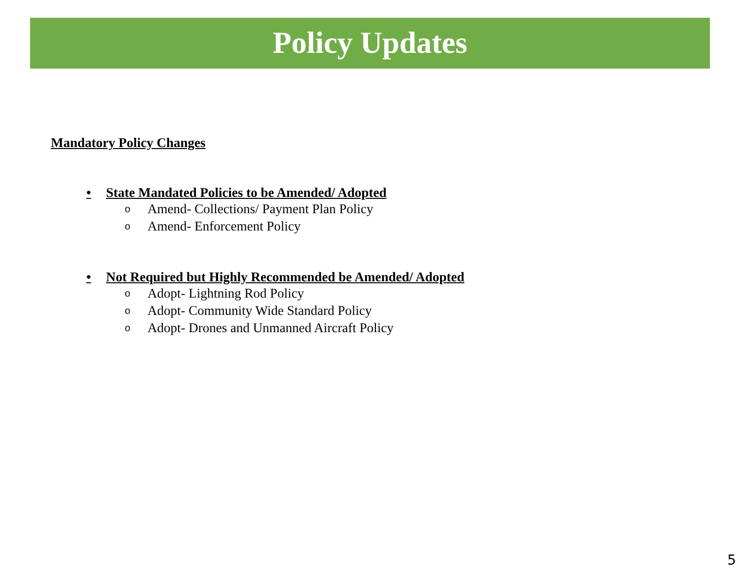Policy Updates
Mandatory Policy Changes
• State Mandated Policies to be Amended/ Adopted
o Amend- Collections/ Payment Plan Policy
o Amend- Enforcement Policy
• Not Required but Highly Recommended be Amended/ Adopted
o Adopt- Lightning Rod Policy
o Adopt- Community Wide Standard Policy
o Adopt- Drones and Unmanned Aircraft Policy
5